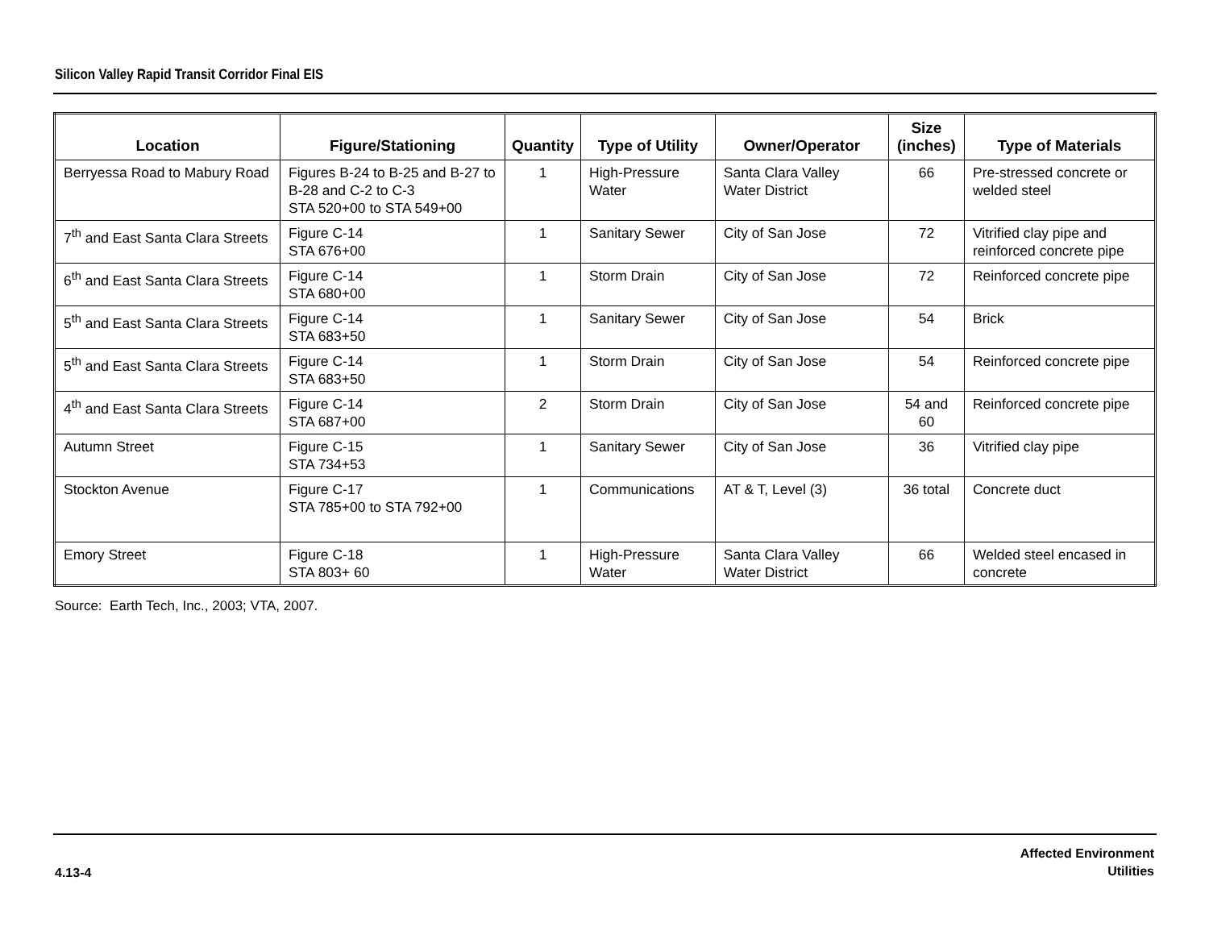Silicon Valley Rapid Transit Corridor Final EIS
| Location | Figure/Stationing | Quantity | Type of Utility | Owner/Operator | Size (inches) | Type of Materials |
| --- | --- | --- | --- | --- | --- | --- |
| Berryessa Road to Mabury Road | Figures B-24 to B-25 and B-27 to B-28 and C-2 to C-3 STA 520+00 to STA 549+00 | 1 | High-Pressure Water | Santa Clara Valley Water District | 66 | Pre-stressed concrete or welded steel |
| 7<sup>th</sup> and East Santa Clara Streets | Figure C-14 STA 676+00 | 1 | Sanitary Sewer | City of San Jose | 72 | Vitrified clay pipe and reinforced concrete pipe |
| 6<sup>th</sup> and East Santa Clara Streets | Figure C-14 STA 680+00 | 1 | Storm Drain | City of San Jose | 72 | Reinforced concrete pipe |
| 5<sup>th</sup> and East Santa Clara Streets | Figure C-14 STA 683+50 | 1 | Sanitary Sewer | City of San Jose | 54 | Brick |
| 5<sup>th</sup> and East Santa Clara Streets | Figure C-14 STA 683+50 | 1 | Storm Drain | City of San Jose | 54 | Reinforced concrete pipe |
| 4<sup>th</sup> and East Santa Clara Streets | Figure C-14 STA 687+00 | 2 | Storm Drain | City of San Jose | 54 and 60 | Reinforced concrete pipe |
| Autumn Street | Figure C-15 STA 734+53 | 1 | Sanitary Sewer | City of San Jose | 36 | Vitrified clay pipe |
| Stockton Avenue | Figure C-17 STA 785+00 to STA 792+00 | 1 | Communications | AT & T, Level (3) | 36 total | Concrete duct |
| Emory Street | Figure C-18 STA 803+ 60 | 1 | High-Pressure Water | Santa Clara Valley Water District | 66 | Welded steel encased in concrete |
Source: Earth Tech, Inc., 2003; VTA, 2007.
4.13-4
Affected Environment
Utilities